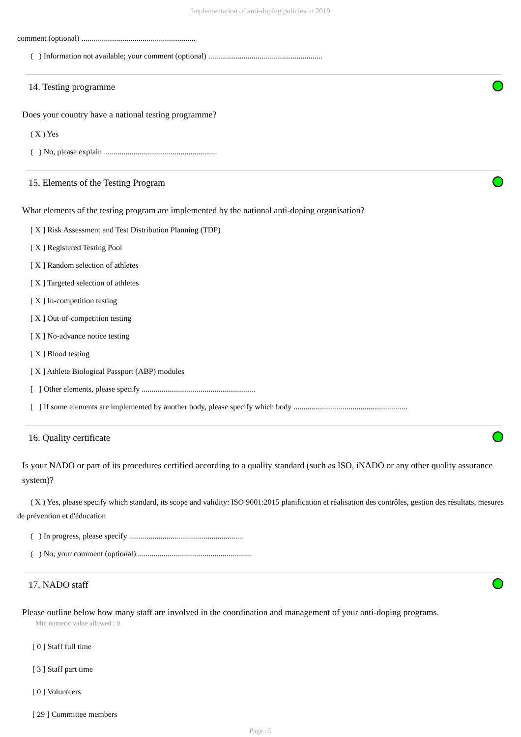Implementation of anti-doping policies in 2019
comment (optional) ..........................................................
( ) Information not available; your comment (optional) ..........................................................
14. Testing programme
Does your country have a national testing programme?
( X ) Yes
( ) No, please explain ..........................................................
15. Elements of the Testing Program
What elements of the testing program are implemented by the national anti-doping organisation?
[ X ] Risk Assessment and Test Distribution Planning (TDP)
[ X ] Registered Testing Pool
[ X ] Random selection of athletes
[ X ] Targeted selection of athletes
[ X ] In-competition testing
[ X ] Out-of-competition testing
[ X ] No-advance notice testing
[ X ] Blood testing
[ X ] Athlete Biological Passport (ABP) modules
[ ] Other elements, please specify ..........................................................
[ ] If some elements are implemented by another body, please specify which body ..........................................................
16. Quality certificate
Is your NADO or part of its procedures certified according to a quality standard (such as ISO, iNADO or any other quality assurance system)?
( X ) Yes, please specify which standard, its scope and validity: ISO 9001:2015 planification et réalisation des contrôles, gestion des résultats, mesures de prévention et d'éducation
( ) In progress, please specify ..........................................................
( ) No; your comment (optional) ..........................................................
17. NADO staff
Please outline below how many staff are involved in the coordination and management of your anti-doping programs.
Min numeric value allowed : 0
[ 0 ] Staff full time
[ 3 ] Staff part time
[ 0 ] Volunteers
[ 29 ] Committee members
Page : 5